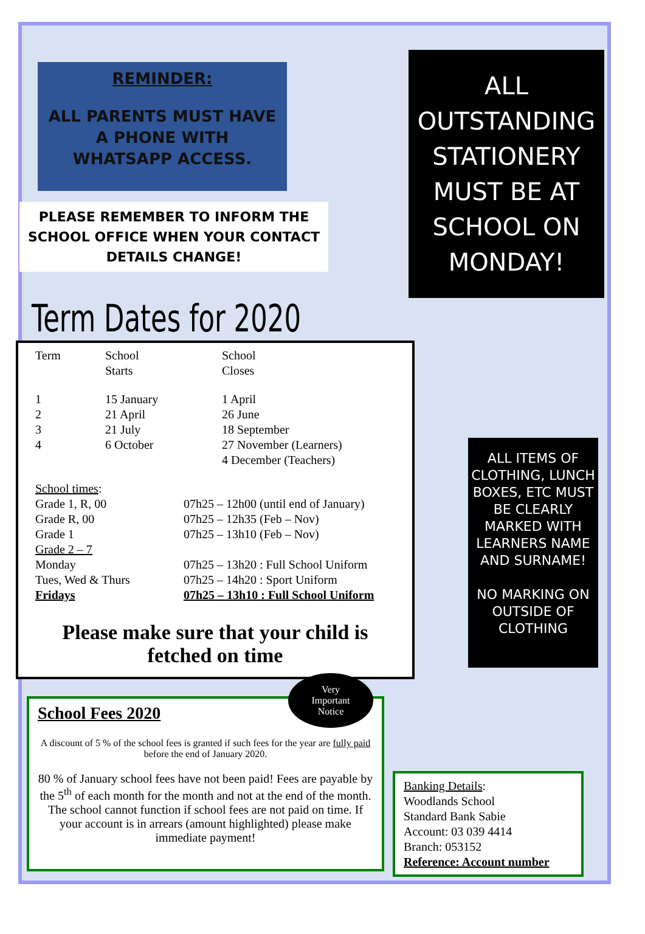REMINDER:
ALL PARENTS MUST HAVE A PHONE WITH WHATSAPP ACCESS.
PLEASE REMEMBER TO INFORM THE SCHOOL OFFICE WHEN YOUR CONTACT DETAILS CHANGE!
Term Dates for 2020
| Term | School Starts | School Closes |
| --- | --- | --- |
| 1 2 3 4 | 15 January 21 April 21 July 6 October | 1 April 26 June 18 September 27 November (Learners) 4 December (Teachers) |
| School times : | |
| Grade 1, R, 00 | 07h25 – 12h00 (until end of January) |
| Grade R, 00 | 07h25 – 12h35 (Feb – Nov) |
| Grade 1 | 07h25 – 13h10 (Feb – Nov) |
| Grade 2 – 7 | |
| Monday | 07h25 – 13h20 : Full School Uniform |
| Tues, Wed & Thurs | 07h25 – 14h20 : Sport Uniform |
| Fridays | 07h25 – 13h10 : Full School Uniform |
Please make sure that your child is fetched on time
School Fees 2020 Very
Important
Notice
A discount of 5 % of the school fees is granted if such fees for the year are fully paid before the end of January 2020.
80 % of January school fees have not been paid! Fees are payable by the 5<sup>th</sup> of each month for the month and not at the end of the month. The school cannot function if school fees are not paid on time. If your account is in arrears (amount highlighted) please make immediate payment!
ALL OUTSTANDING STATIONERY MUST BE AT SCHOOL ON MONDAY!
ALL ITEMS OF CLOTHING, LUNCH BOXES, ETC MUST BE CLEARLY MARKED WITH LEARNERS NAME AND SURNAME!
NO MARKING ON OUTSIDE OF CLOTHING
Banking Details:
Woodlands School
Standard Bank Sabie
Account: 03 039 4414
Branch: 053152
Reference: Account number